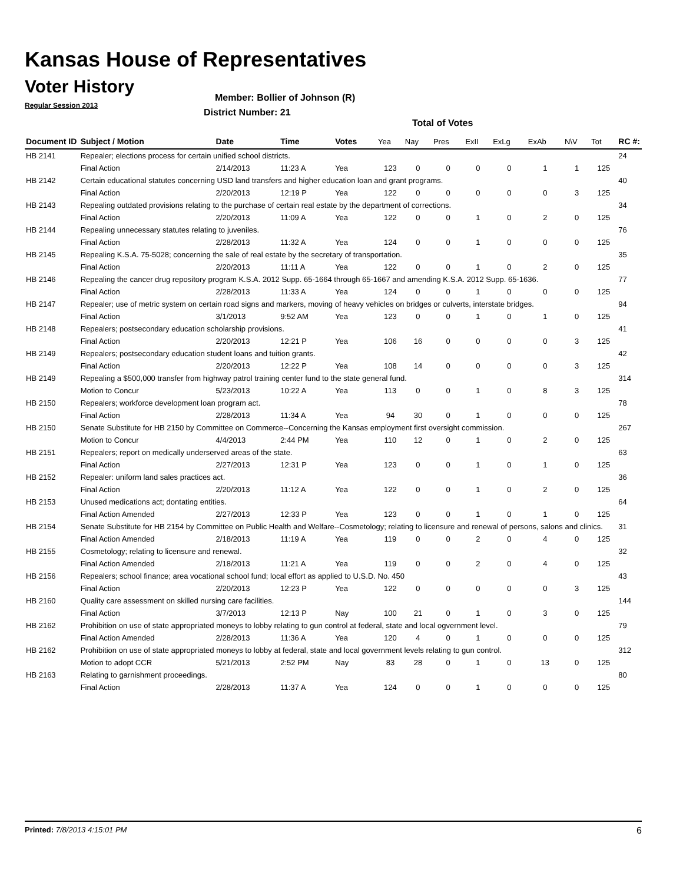Kansas House of Representatives
Voter History
Regular Session 2013
Member: Bollier of Johnson (R)
District Number: 21
Total of Votes
| Document ID | Subject / Motion | Date | Time | Votes | Yea | Nay | Pres | ExII | ExLg | ExAb | N\V | Tot | RC #: |
| --- | --- | --- | --- | --- | --- | --- | --- | --- | --- | --- | --- | --- | --- |
| HB 2141 | Repealer; elections process for certain unified school districts. | | | | | | | | | | | | 24 |
| | Final Action | 2/14/2013 | 11:23 A | Yea | 123 | 0 | 0 | 0 | 0 | 1 | 1 | 125 | |
| HB 2142 | Certain educational statutes concerning USD land transfers and higher education loan and grant programs. | | | | | | | | | | | | 40 |
| | Final Action | 2/20/2013 | 12:19 P | Yea | 122 | 0 | 0 | 0 | 0 | 0 | 3 | 125 | |
| HB 2143 | Repealing outdated provisions relating to the purchase of certain real estate by the department of corrections. | | | | | | | | | | | | 34 |
| | Final Action | 2/20/2013 | 11:09 A | Yea | 122 | 0 | 0 | 1 | 0 | 2 | 0 | 125 | |
| HB 2144 | Repealing unnecessary statutes relating to juveniles. | | | | | | | | | | | | 76 |
| | Final Action | 2/28/2013 | 11:32 A | Yea | 124 | 0 | 0 | 1 | 0 | 0 | 0 | 125 | |
| HB 2145 | Repealing K.S.A. 75-5028; concerning the sale of real estate by the secretary of transportation. | | | | | | | | | | | | 35 |
| | Final Action | 2/20/2013 | 11:11 A | Yea | 122 | 0 | 0 | 1 | 0 | 2 | 0 | 125 | |
| HB 2146 | Repealing the cancer drug repository program K.S.A. 2012 Supp. 65-1664 through 65-1667 and amending K.S.A. 2012 Supp. 65-1636. | | | | | | | | | | | | 77 |
| | Final Action | 2/28/2013 | 11:33 A | Yea | 124 | 0 | 0 | 1 | 0 | 0 | 0 | 125 | |
| HB 2147 | Repealer; use of metric system on certain road signs and markers, moving of heavy vehicles on bridges or culverts, interstate bridges. | | | | | | | | | | | | 94 |
| | Final Action | 3/1/2013 | 9:52 AM | Yea | 123 | 0 | 0 | 1 | 0 | 1 | 0 | 125 | |
| HB 2148 | Repealers; postsecondary education scholarship provisions. | | | | | | | | | | | | 41 |
| | Final Action | 2/20/2013 | 12:21 P | Yea | 106 | 16 | 0 | 0 | 0 | 0 | 3 | 125 | |
| HB 2149 | Repealers; postsecondary education student loans and tuition grants. | | | | | | | | | | | | 42 |
| | Final Action | 2/20/2013 | 12:22 P | Yea | 108 | 14 | 0 | 0 | 0 | 0 | 3 | 125 | |
| HB 2149 | Repealing a $500,000 transfer from highway patrol training center fund to the state general fund. | | | | | | | | | | | | 314 |
| | Motion to Concur | 5/23/2013 | 10:22 A | Yea | 113 | 0 | 0 | 1 | 0 | 8 | 3 | 125 | |
| HB 2150 | Repealers; workforce development loan program act. | | | | | | | | | | | | 78 |
| | Final Action | 2/28/2013 | 11:34 A | Yea | 94 | 30 | 0 | 1 | 0 | 0 | 0 | 125 | |
| HB 2150 | Senate Substitute for HB 2150 by Committee on Commerce--Concerning the Kansas employment first oversight commission. | | | | | | | | | | | | 267 |
| | Motion to Concur | 4/4/2013 | 2:44 PM | Yea | 110 | 12 | 0 | 1 | 0 | 2 | 0 | 125 | |
| HB 2151 | Repealers; report on medically underserved areas of the state. | | | | | | | | | | | | 63 |
| | Final Action | 2/27/2013 | 12:31 P | Yea | 123 | 0 | 0 | 1 | 0 | 1 | 0 | 125 | |
| HB 2152 | Repealer: uniform land sales practices act. | | | | | | | | | | | | 36 |
| | Final Action | 2/20/2013 | 11:12 A | Yea | 122 | 0 | 0 | 1 | 0 | 2 | 0 | 125 | |
| HB 2153 | Unused medications act; dontating entities. | | | | | | | | | | | | 64 |
| | Final Action Amended | 2/27/2013 | 12:33 P | Yea | 123 | 0 | 0 | 1 | 0 | 1 | 0 | 125 | |
| HB 2154 | Senate Substitute for HB 2154 by Committee on Public Health and Welfare--Cosmetology; relating to licensure and renewal of persons, salons and clinics. | | | | | | | | | | | | 31 |
| | Final Action Amended | 2/18/2013 | 11:19 A | Yea | 119 | 0 | 0 | 2 | 0 | 4 | 0 | 125 | |
| HB 2155 | Cosmetology; relating to licensure and renewal. | | | | | | | | | | | | 32 |
| | Final Action Amended | 2/18/2013 | 11:21 A | Yea | 119 | 0 | 0 | 2 | 0 | 4 | 0 | 125 | |
| HB 2156 | Repealers; school finance; area vocational school fund; local effort as applied to U.S.D. No. 450 | | | | | | | | | | | | 43 |
| | Final Action | 2/20/2013 | 12:23 P | Yea | 122 | 0 | 0 | 0 | 0 | 0 | 3 | 125 | |
| HB 2160 | Quality care assessment on skilled nursing care facilities. | | | | | | | | | | | | 144 |
| | Final Action | 3/7/2013 | 12:13 P | Nay | 100 | 21 | 0 | 1 | 0 | 3 | 0 | 125 | |
| HB 2162 | Prohibition on use of state appropriated moneys to lobby relating to gun control at federal, state and local ogvernment level. | | | | | | | | | | | | 79 |
| | Final Action Amended | 2/28/2013 | 11:36 A | Yea | 120 | 4 | 0 | 1 | 0 | 0 | 0 | 125 | |
| HB 2162 | Prohibition on use of state appropriated moneys to lobby at federal, state and local government levels relating to gun control. | | | | | | | | | | | | 312 |
| | Motion to adopt CCR | 5/21/2013 | 2:52 PM | Nay | 83 | 28 | 0 | 1 | 0 | 13 | 0 | 125 | |
| HB 2163 | Relating to garnishment proceedings. | | | | | | | | | | | | 80 |
| | Final Action | 2/28/2013 | 11:37 A | Yea | 124 | 0 | 0 | 1 | 0 | 0 | 0 | 125 | |
Printed: 7/8/2013 4:15:01 PM 6